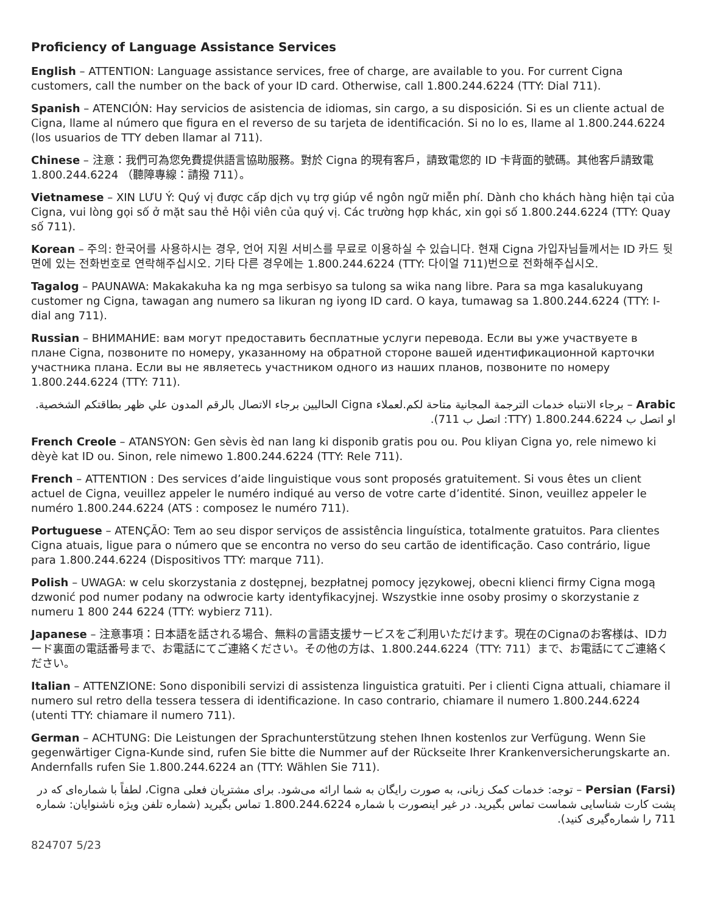Proficiency of Language Assistance Services
English – ATTENTION: Language assistance services, free of charge, are available to you. For current Cigna customers, call the number on the back of your ID card. Otherwise, call 1.800.244.6224 (TTY: Dial 711).
Spanish – ATENCIÓN: Hay servicios de asistencia de idiomas, sin cargo, a su disposición. Si es un cliente actual de Cigna, llame al número que figura en el reverso de su tarjeta de identificación. Si no lo es, llame al 1.800.244.6224 (los usuarios de TTY deben llamar al 711).
Chinese – 注意：我們可為您免費提供語言協助服務。對於 Cigna 的現有客戶，請致電您的 ID 卡背面的號碼。其他客戶請致電 1.800.244.6224 （聽障專線：請撥 711）。
Vietnamese – XIN LƯU Ý: Quý vị được cấp dịch vụ trợ giúp về ngôn ngữ miễn phí. Dành cho khách hàng hiện tại của Cigna, vui lòng gọi số ở mặt sau thẻ Hội viên của quý vị. Các trường hợp khác, xin gọi số 1.800.244.6224 (TTY: Quay số 711).
Korean – 주의: 한국어를 사용하시는 경우, 언어 지원 서비스를 무료로 이용하실 수 있습니다. 현재 Cigna 가입자님들께서는 ID 카드 뒷면에 있는 전화번호로 연락해주십시오. 기타 다른 경우에는 1.800.244.6224 (TTY: 다이얼 711)번으로 전화해주십시오.
Tagalog – PAUNAWA: Makakakuha ka ng mga serbisyo sa tulong sa wika nang libre. Para sa mga kasalukuyang customer ng Cigna, tawagan ang numero sa likuran ng iyong ID card. O kaya, tumawag sa 1.800.244.6224 (TTY: I-dial ang 711).
Russian – ВНИМАНИЕ: вам могут предоставить бесплатные услуги перевода. Если вы уже участвуете в плане Cigna, позвоните по номеру, указанному на обратной стороне вашей идентификационной карточки участника плана. Если вы не являетесь участником одного из наших планов, позвоните по номеру 1.800.244.6224 (TTY: 711).
Arabic – برجاء الانتباه خدمات الترجمة المجانية متاحة لكم.لعملاء Cigna الحاليين برجاء الاتصال بالرقم المدون علي ظهر بطاقتكم الشخصية. او اتصل ب 1.800.244.6224 (TTY: اتصل ب 711).
French Creole – ATANSYON: Gen sèvis èd nan lang ki disponib gratis pou ou. Pou kliyan Cigna yo, rele nimewo ki dèyè kat ID ou. Sinon, rele nimewo 1.800.244.6224 (TTY: Rele 711).
French – ATTENTION : Des services d’aide linguistique vous sont proposés gratuitement. Si vous êtes un client actuel de Cigna, veuillez appeler le numéro indiqué au verso de votre carte d’identité. Sinon, veuillez appeler le numéro 1.800.244.6224 (ATS : composez le numéro 711).
Portuguese – ATENÇÃO: Tem ao seu dispor serviços de assistência linguística, totalmente gratuitos. Para clientes Cigna atuais, ligue para o número que se encontra no verso do seu cartão de identificação. Caso contrário, ligue para 1.800.244.6224 (Dispositivos TTY: marque 711).
Polish – UWAGA: w celu skorzystania z dostępnej, bezpłatnej pomocy językowej, obecni klienci firmy Cigna mogą dzwonić pod numer podany na odwrocie karty identyfikacyjnej. Wszystkie inne osoby prosimy o skorzystanie z numeru 1 800 244 6224 (TTY: wybierz 711).
Japanese – 注意事項：日本語を話される場合、無料の言語支援サービスをご利用いただけます。現在のCignaのお客様は、IDカード裏面の電話番号まで、お電話にてご連絡ください。その他の方は、1.800.244.6224（TTY: 711）まで、お電話にてご連絡ください。
Italian – ATTENZIONE: Sono disponibili servizi di assistenza linguistica gratuiti. Per i clienti Cigna attuali, chiamare il numero sul retro della tessera tessera di identificazione. In caso contrario, chiamare il numero 1.800.244.6224 (utenti TTY: chiamare il numero 711).
German – ACHTUNG: Die Leistungen der Sprachunterstützung stehen Ihnen kostenlos zur Verfügung. Wenn Sie gegenwärtiger Cigna-Kunde sind, rufen Sie bitte die Nummer auf der Rückseite Ihrer Krankenversicherungskarte an. Andernfalls rufen Sie 1.800.244.6224 an (TTY: Wählen Sie 711).
Persian (Farsi) – توجه: خدمات کمک زبانی، به صورت رایگان به شما ارائه می‌شود. برای مشتریان فعلی Cigna، لطفاً با شماره‌ای که در پشت کارت شناسایی شماست تماس بگیرید. در غیر اینصورت با شماره 1.800.244.6224 تماس بگیرید (شماره تلفن ویژه ناشنوایان: شماره 711 را شماره‌گیری کنید).
824707 5/23